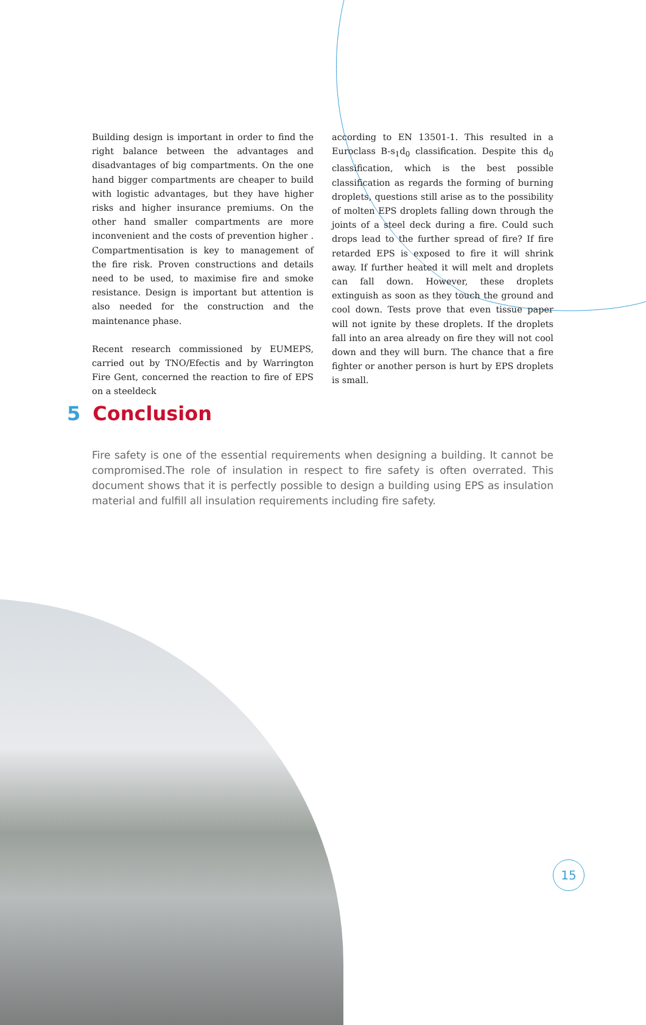Building design is important in order to find the right balance between the advantages and disadvantages of big compartments. On the one hand bigger compartments are cheaper to build with logistic advantages, but they have higher risks and higher insurance premiums. On the other hand smaller compartments are more inconvenient and the costs of prevention higher . Compartmentisation is key to management of the fire risk. Proven constructions and details need to be used, to maximise fire and smoke resistance. Design is important but attention is also needed for the construction and the maintenance phase.
Recent research commissioned by EUMEPS, carried out by TNO/Efectis and by Warrington Fire Gent, concerned the reaction to fire of EPS on a steeldeck
according to EN 13501-1. This resulted in a Euroclass B-s<sub>1</sub>d<sub>0</sub> classification. Despite this d<sub>0</sub> classification, which is the best possible classification as regards the forming of burning droplets, questions still arise as to the possibility of molten EPS droplets falling down through the joints of a steel deck during a fire. Could such drops lead to the further spread of fire? If fire retarded EPS is exposed to fire it will shrink away. If further heated it will melt and droplets can fall down. However, these droplets extinguish as soon as they touch the ground and cool down. Tests prove that even tissue paper will not ignite by these droplets. If the droplets fall into an area already on fire they will not cool down and they will burn. The chance that a fire fighter or another person is hurt by EPS droplets is small.
5 Conclusion
Fire safety is one of the essential requirements when designing a building. It cannot be compromised.The role of insulation in respect to fire safety is often overrated. This document shows that it is perfectly possible to design a building using EPS as insulation material and fulfill all insulation requirements including fire safety.
15